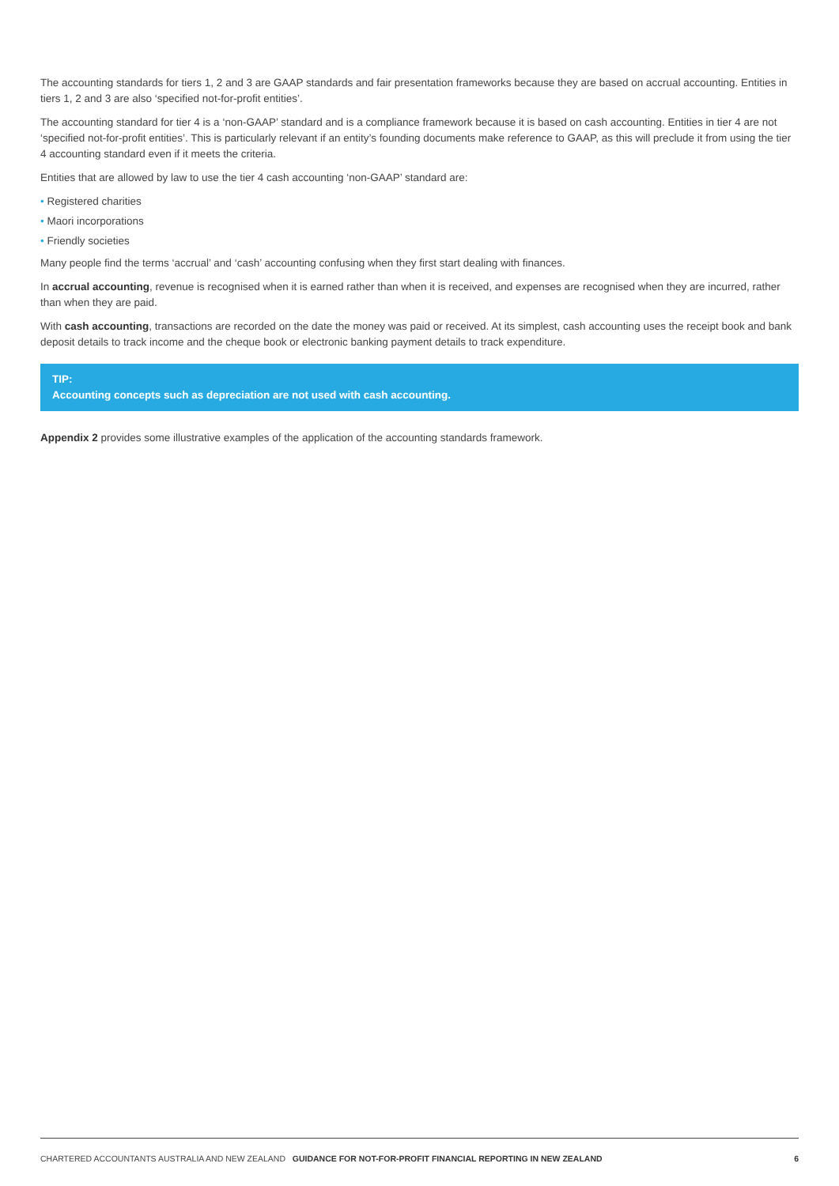The accounting standards for tiers 1, 2 and 3 are GAAP standards and fair presentation frameworks because they are based on accrual accounting. Entities in tiers 1, 2 and 3 are also ‘specified not-for-profit entities’.
The accounting standard for tier 4 is a ‘non-GAAP’ standard and is a compliance framework because it is based on cash accounting. Entities in tier 4 are not ‘specified not-for-profit entities’. This is particularly relevant if an entity’s founding documents make reference to GAAP, as this will preclude it from using the tier 4 accounting standard even if it meets the criteria.
Entities that are allowed by law to use the tier 4 cash accounting ‘non-GAAP’ standard are:
• Registered charities
• Maori incorporations
• Friendly societies
Many people find the terms ‘accrual’ and ‘cash’ accounting confusing when they first start dealing with finances.
In accrual accounting, revenue is recognised when it is earned rather than when it is received, and expenses are recognised when they are incurred, rather than when they are paid.
With cash accounting, transactions are recorded on the date the money was paid or received. At its simplest, cash accounting uses the receipt book and bank deposit details to track income and the cheque book or electronic banking payment details to track expenditure.
TIP:
Accounting concepts such as depreciation are not used with cash accounting.
Appendix 2 provides some illustrative examples of the application of the accounting standards framework.
CHARTERED ACCOUNTANTS AUSTRALIA AND NEW ZEALAND GUIDANCE FOR NOT-FOR-PROFIT FINANCIAL REPORTING IN NEW ZEALAND
6